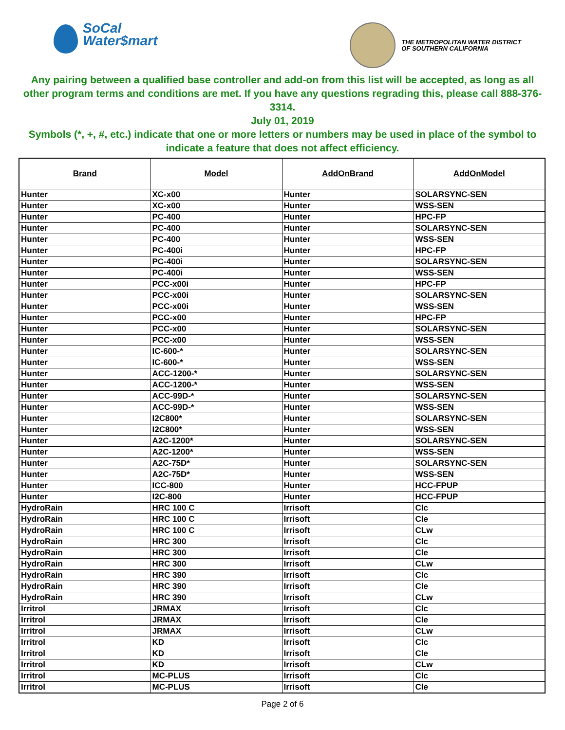SoCal
Water$mart
THE METROPOLITAN WATER DISTRICT
OF SOUTHERN CALIFORNIA
Any pairing between a qualified base controller and add-on from this list will be accepted, as long as all other program terms and conditions are met. If you have any questions regrading this, please call 888-376-3314.
July 01, 2019
Symbols (*, +, #, etc.) indicate that one or more letters or numbers may be used in place of the symbol to indicate a feature that does not affect efficiency.
| Brand | Model | AddOnBrand | AddOnModel |
| --- | --- | --- | --- |
| Hunter | XC-x00 | Hunter | SOLARSYNC-SEN |
| Hunter | XC-x00 | Hunter | WSS-SEN |
| Hunter | PC-400 | Hunter | HPC-FP |
| Hunter | PC-400 | Hunter | SOLARSYNC-SEN |
| Hunter | PC-400 | Hunter | WSS-SEN |
| Hunter | PC-400i | Hunter | HPC-FP |
| Hunter | PC-400i | Hunter | SOLARSYNC-SEN |
| Hunter | PC-400i | Hunter | WSS-SEN |
| Hunter | PCC-x00i | Hunter | HPC-FP |
| Hunter | PCC-x00i | Hunter | SOLARSYNC-SEN |
| Hunter | PCC-x00i | Hunter | WSS-SEN |
| Hunter | PCC-x00 | Hunter | HPC-FP |
| Hunter | PCC-x00 | Hunter | SOLARSYNC-SEN |
| Hunter | PCC-x00 | Hunter | WSS-SEN |
| Hunter | IC-600-* | Hunter | SOLARSYNC-SEN |
| Hunter | IC-600-* | Hunter | WSS-SEN |
| Hunter | ACC-1200-* | Hunter | SOLARSYNC-SEN |
| Hunter | ACC-1200-* | Hunter | WSS-SEN |
| Hunter | ACC-99D-* | Hunter | SOLARSYNC-SEN |
| Hunter | ACC-99D-* | Hunter | WSS-SEN |
| Hunter | I2C800* | Hunter | SOLARSYNC-SEN |
| Hunter | I2C800* | Hunter | WSS-SEN |
| Hunter | A2C-1200* | Hunter | SOLARSYNC-SEN |
| Hunter | A2C-1200* | Hunter | WSS-SEN |
| Hunter | A2C-75D* | Hunter | SOLARSYNC-SEN |
| Hunter | A2C-75D* | Hunter | WSS-SEN |
| Hunter | ICC-800 | Hunter | HCC-FPUP |
| Hunter | I2C-800 | Hunter | HCC-FPUP |
| HydroRain | HRC 100 C | Irrisoft | Clc |
| HydroRain | HRC 100 C | Irrisoft | Cle |
| HydroRain | HRC 100 C | Irrisoft | CLw |
| HydroRain | HRC 300 | Irrisoft | Clc |
| HydroRain | HRC 300 | Irrisoft | Cle |
| HydroRain | HRC 300 | Irrisoft | CLw |
| HydroRain | HRC 390 | Irrisoft | Clc |
| HydroRain | HRC 390 | Irrisoft | Cle |
| HydroRain | HRC 390 | Irrisoft | CLw |
| Irritrol | JRMAX | Irrisoft | Clc |
| Irritrol | JRMAX | Irrisoft | Cle |
| Irritrol | JRMAX | Irrisoft | CLw |
| Irritrol | KD | Irrisoft | Clc |
| Irritrol | KD | Irrisoft | Cle |
| Irritrol | KD | Irrisoft | CLw |
| Irritrol | MC-PLUS | Irrisoft | Clc |
| Irritrol | MC-PLUS | Irrisoft | Cle |
Page 2 of 6